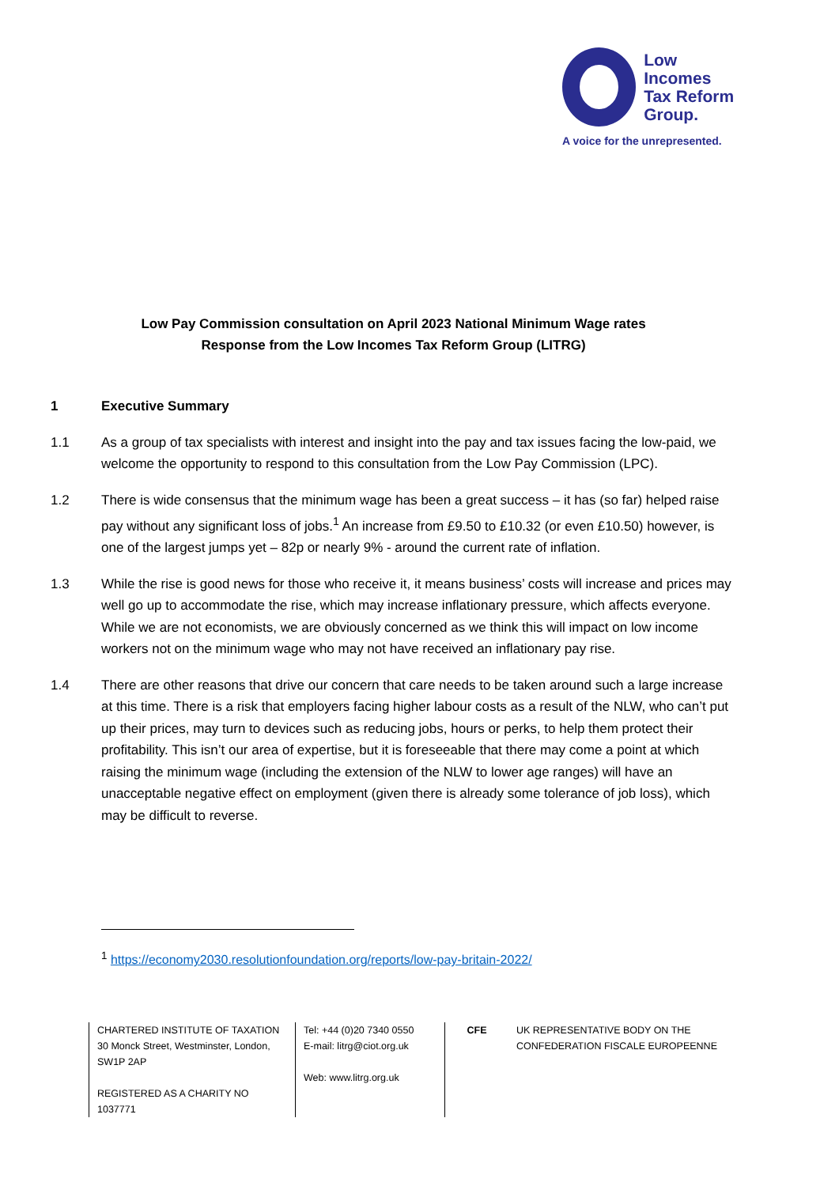Low Incomes
Tax Reform
Group.
A voice for the unrepresented.
Low Pay Commission consultation on April 2023 National Minimum Wage rates
Response from the Low Incomes Tax Reform Group (LITRG)
1 Executive Summary
1.1 As a group of tax specialists with interest and insight into the pay and tax issues facing the low-paid, we welcome the opportunity to respond to this consultation from the Low Pay Commission (LPC).
1.2 There is wide consensus that the minimum wage has been a great success – it has (so far) helped raise pay without any significant loss of jobs.<sup>1</sup> An increase from £9.50 to £10.32 (or even £10.50) however, is one of the largest jumps yet – 82p or nearly 9% - around the current rate of inflation.
1.3 While the rise is good news for those who receive it, it means business’ costs will increase and prices may well go up to accommodate the rise, which may increase inflationary pressure, which affects everyone. While we are not economists, we are obviously concerned as we think this will impact on low income workers not on the minimum wage who may not have received an inflationary pay rise.
1.4 There are other reasons that drive our concern that care needs to be taken around such a large increase at this time. There is a risk that employers facing higher labour costs as a result of the NLW, who can’t put up their prices, may turn to devices such as reducing jobs, hours or perks, to help them protect their profitability. This isn’t our area of expertise, but it is foreseeable that there may come a point at which raising the minimum wage (including the extension of the NLW to lower age ranges) will have an unacceptable negative effect on employment (given there is already some tolerance of job loss), which may be difficult to reverse.
<sup>1</sup> https://economy2030.resolutionfoundation.org/reports/low-pay-britain-2022/
CHARTERED INSTITUTE OF TAXATION
30 Monck Street, Westminster, London, SW1P 2AP
REGISTERED AS A CHARITY NO 1037771
Tel: +44 (0)20 7340 0550
E-mail: litrg@ciot.org.uk
Web: www.litrg.org.uk
CFE UK REPRESENTATIVE BODY ON THE
CONFEDERATION FISCALE EUROPEENNE